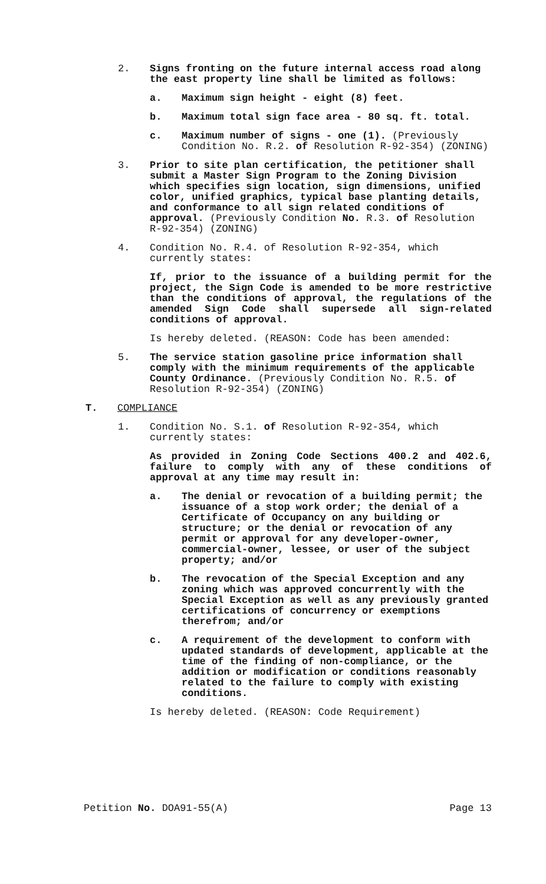2. Signs fronting on the future internal access road along the east property line shall be limited as follows:
a. Maximum sign height - eight (8) feet.
b. Maximum total sign face area - 80 sq. ft. total.
c. Maximum number of signs - one (1). (Previously Condition No. R.2. of Resolution R-92-354) (ZONING)
3. Prior to site plan certification, the petitioner shall submit a Master Sign Program to the Zoning Division which specifies sign location, sign dimensions, unified color, unified graphics, typical base planting details, and conformance to all sign related conditions of approval. (Previously Condition No. R.3. of Resolution R-92-354) (ZONING)
4. Condition No. R.4. of Resolution R-92-354, which currently states:
If, prior to the issuance of a building permit for the project, the Sign Code is amended to be more restrictive than the conditions of approval, the regulations of the amended Sign Code shall supersede all sign-related conditions of approval.
Is hereby deleted. (REASON: Code has been amended:
5. The service station gasoline price information shall comply with the minimum requirements of the applicable County Ordinance. (Previously Condition No. R.5. of Resolution R-92-354) (ZONING)
T. COMPLIANCE
1. Condition No. S.1. of Resolution R-92-354, which currently states:
As provided in Zoning Code Sections 400.2 and 402.6, failure to comply with any of these conditions of approval at any time may result in:
a. The denial or revocation of a building permit; the issuance of a stop work order; the denial of a Certificate of Occupancy on any building or structure; or the denial or revocation of any permit or approval for any developer-owner, commercial-owner, lessee, or user of the subject property; and/or
b. The revocation of the Special Exception and any zoning which was approved concurrently with the Special Exception as well as any previously granted certifications of concurrency or exemptions therefrom; and/or
c. A requirement of the development to conform with updated standards of development, applicable at the time of the finding of non-compliance, or the addition or modification or conditions reasonably related to the failure to comply with existing conditions.
Is hereby deleted. (REASON: Code Requirement)
Petition No. DOA91-55(A) Page 13